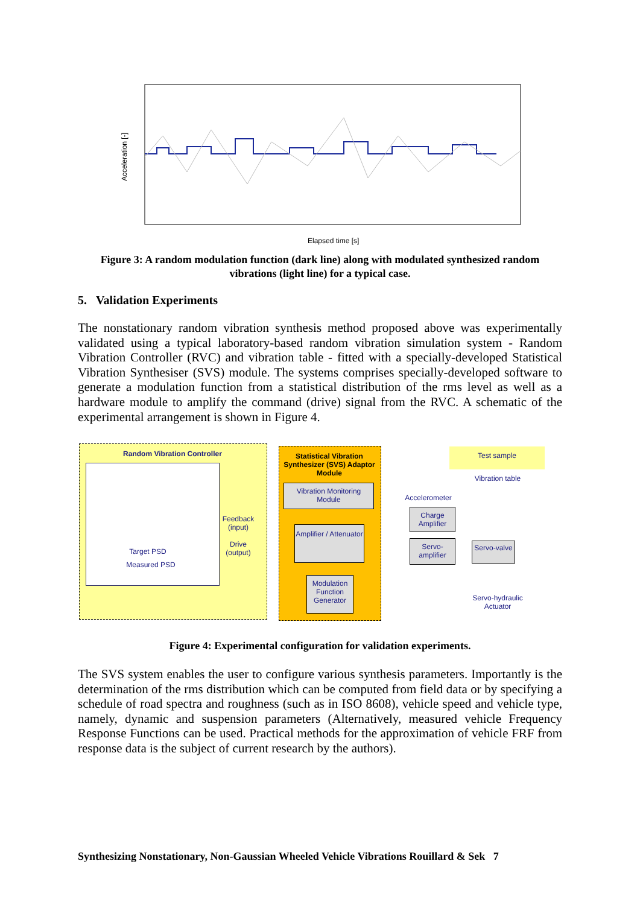Acceleration [-]
Elapsed time [s]
Figure 3: A random modulation function (dark line) along with modulated synthesized random vibrations (light line) for a typical case.
5. Validation Experiments
The nonstationary random vibration synthesis method proposed above was experimentally validated using a typical laboratory-based random vibration simulation system - Random Vibration Controller (RVC) and vibration table - fitted with a specially-developed Statistical Vibration Synthesiser (SVS) module. The systems comprises specially-developed software to generate a modulation function from a statistical distribution of the rms level as well as a hardware module to amplify the command (drive) signal from the RVC. A schematic of the experimental arrangement is shown in Figure 4.
Random Vibration Controller
Target PSD
Measured PSD
Feedback (input)
Drive (output)
Statistical Vibration Synthesizer (SVS) Adaptor Module
Vibration Monitoring Module
Amplifier / Attenuator
Modulation Function Generator
Test sample
Vibration table
Accelerometer
Charge Amplifier
Servo-amplifier
Servo-valve
Servo-hydraulic Actuator
Figure 4: Experimental configuration for validation experiments.
The SVS system enables the user to configure various synthesis parameters. Importantly is the determination of the rms distribution which can be computed from field data or by specifying a schedule of road spectra and roughness (such as in ISO 8608), vehicle speed and vehicle type, namely, dynamic and suspension parameters (Alternatively, measured vehicle Frequency Response Functions can be used. Practical methods for the approximation of vehicle FRF from response data is the subject of current research by the authors).
Synthesizing Nonstationary, Non-Gaussian Wheeled Vehicle Vibrations Rouillard & Sek 7